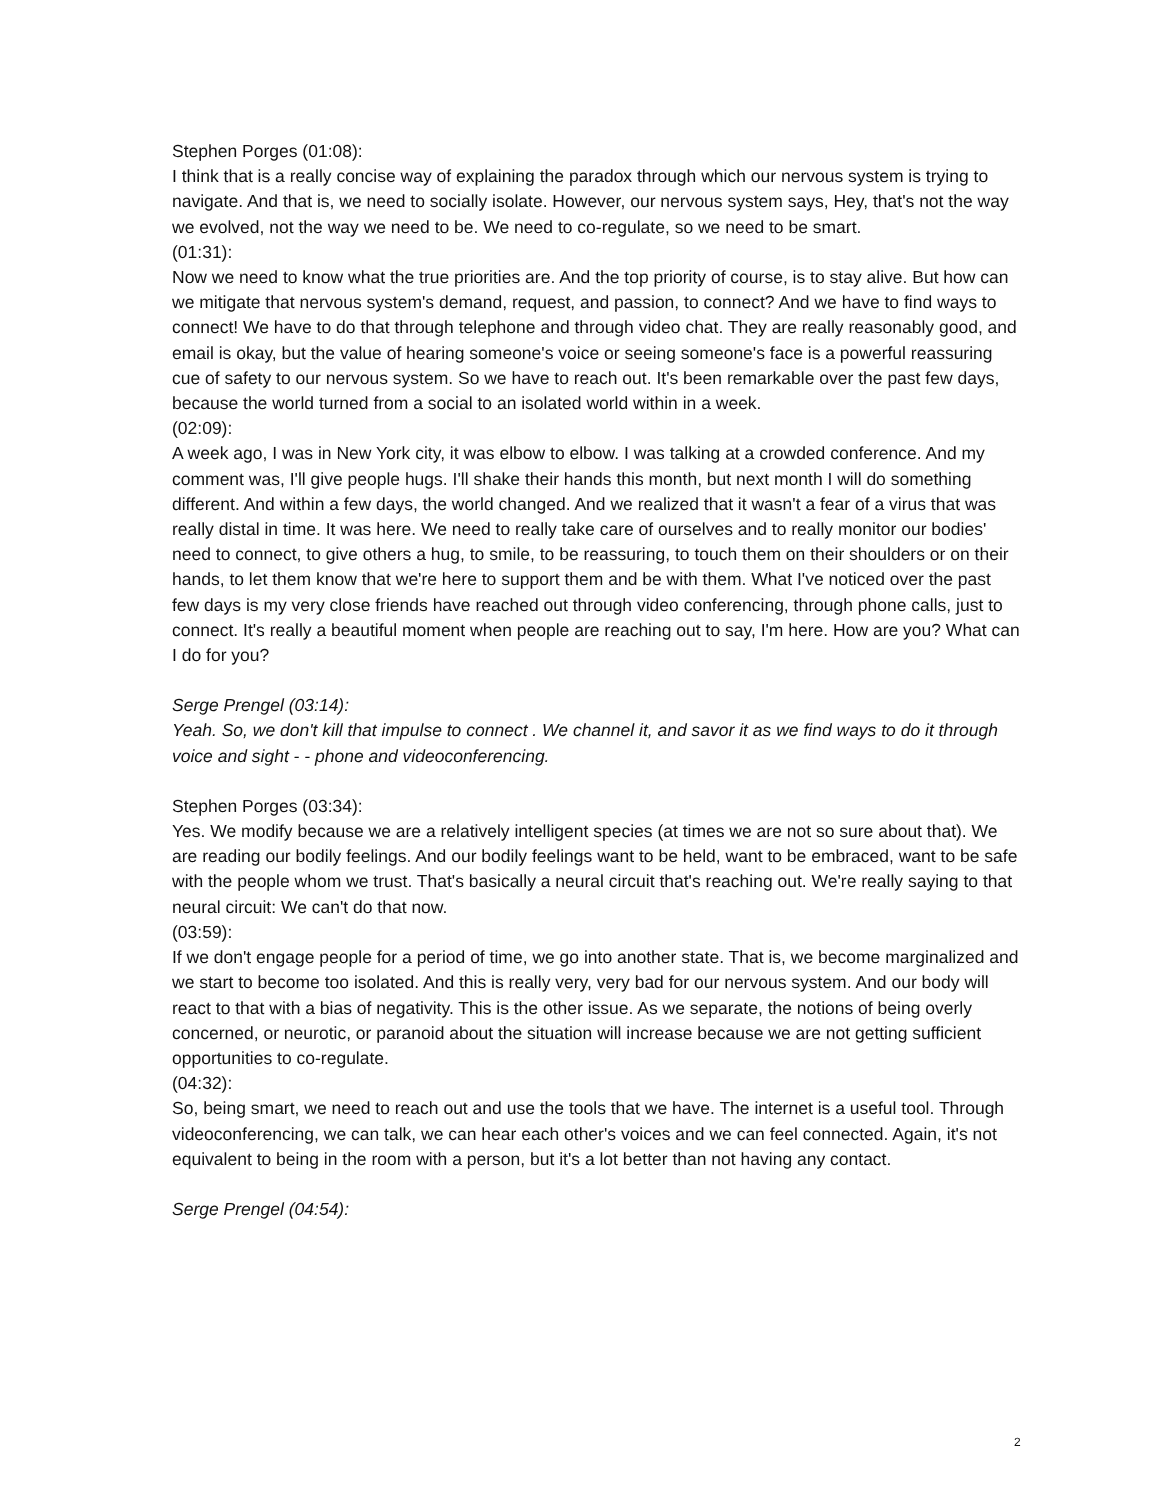Stephen Porges (01:08):
I think that is a really concise way of explaining the paradox through which our nervous system is trying to navigate. And that is, we need to socially isolate. However, our nervous system says, Hey, that's not the way we evolved, not the way we need to be. We need to co-regulate, so we need to be smart.
(01:31):
Now we need to know what the true priorities are. And the top priority of course, is to stay alive. But how can we mitigate that nervous system's demand, request, and passion, to connect? And we have to find ways to connect! We have to do that through telephone and through video chat. They are really reasonably good, and email is okay, but the value of hearing someone's voice or seeing someone's face is a powerful reassuring cue of safety to our nervous system. So we have to reach out. It's been remarkable over the past few days, because the world turned from a social to an isolated world within in a week.
(02:09):
A week ago, I was in New York city, it was elbow to elbow. I was talking at a crowded conference. And my comment was, I'll give people hugs. I'll shake their hands this month, but next month I will do something different. And within a few days, the world changed. And we realized that it wasn't a fear of a virus that was really distal in time. It was here. We need to really take care of ourselves and to really monitor our bodies' need to connect, to give others a hug, to smile, to be reassuring, to touch them on their shoulders or on their hands, to let them know that we're here to support them and be with them. What I've noticed over the past few days is my very close friends have reached out through video conferencing, through phone calls, just to connect. It's really a beautiful moment when people are reaching out to say, I'm here. How are you? What can I do for you?
Serge Prengel (03:14):
Yeah. So, we don't kill that impulse to connect . We channel it, and savor it as we find ways to do it through voice and sight - - phone and videoconferencing.
Stephen Porges (03:34):
Yes. We modify because we are a relatively intelligent species (at times we are not so sure about that). We are reading our bodily feelings. And our bodily feelings want to be held, want to be embraced, want to be safe with the people whom we trust. That's basically a neural circuit that's reaching out. We're really saying to that neural circuit: We can't do that now.
(03:59):
If we don't engage people for a period of time, we go into another state. That is, we become marginalized and we start to become too isolated. And this is really very, very bad for our nervous system. And our body will react to that with a bias of negativity. This is the other issue. As we separate, the notions of being overly concerned, or neurotic, or paranoid about the situation will increase because we are not getting sufficient opportunities to co-regulate.
(04:32):
So, being smart, we need to reach out and use the tools that we have. The internet is a useful tool. Through videoconferencing, we can talk, we can hear each other's voices and we can feel connected. Again, it's not equivalent to being in the room with a person, but it's a lot better than not having any contact.
Serge Prengel (04:54):
2